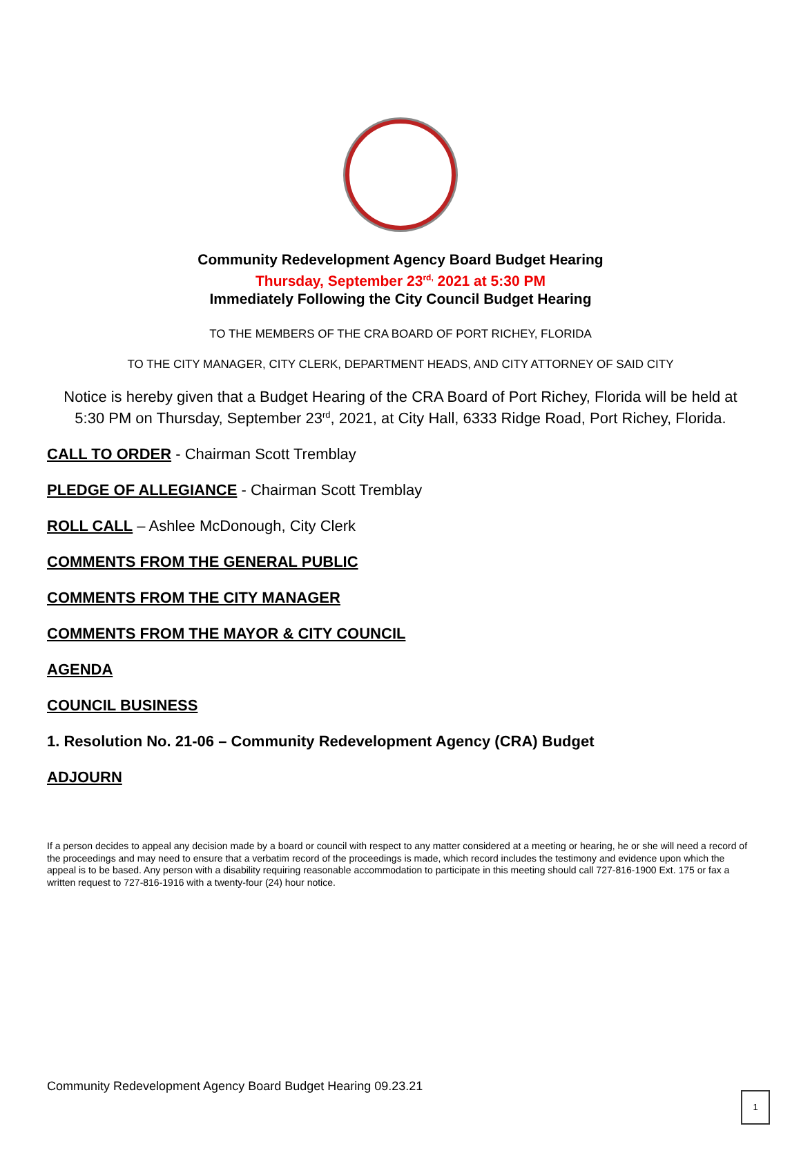Community Redevelopment Agency Board Budget Hearing
Thursday, September 23<sup>rd,</sup> 2021 at 5:30 PM
Immediately Following the City Council Budget Hearing
TO THE MEMBERS OF THE CRA BOARD OF PORT RICHEY, FLORIDA
TO THE CITY MANAGER, CITY CLERK, DEPARTMENT HEADS, AND CITY ATTORNEY OF SAID CITY
Notice is hereby given that a Budget Hearing of the CRA Board of Port Richey, Florida will be held at
5:30 PM on Thursday, September 23<sup>rd</sup>, 2021, at City Hall, 6333 Ridge Road, Port Richey, Florida.
CALL TO ORDER - Chairman Scott Tremblay
PLEDGE OF ALLEGIANCE - Chairman Scott Tremblay
ROLL CALL – Ashlee McDonough, City Clerk
COMMENTS FROM THE GENERAL PUBLIC
COMMENTS FROM THE CITY MANAGER
COMMENTS FROM THE MAYOR & CITY COUNCIL
AGENDA
COUNCIL BUSINESS
1. Resolution No. 21-06 – Community Redevelopment Agency (CRA) Budget
ADJOURN
If a person decides to appeal any decision made by a board or council with respect to any matter considered at a meeting or hearing, he or she will need a record of the proceedings and may need to ensure that a verbatim record of the proceedings is made, which record includes the testimony and evidence upon which the appeal is to be based. Any person with a disability requiring reasonable accommodation to participate in this meeting should call 727-816-1900 Ext. 175 or fax a written request to 727-816-1916 with a twenty-four (24) hour notice.
Community Redevelopment Agency Board Budget Hearing 09.23.21
1